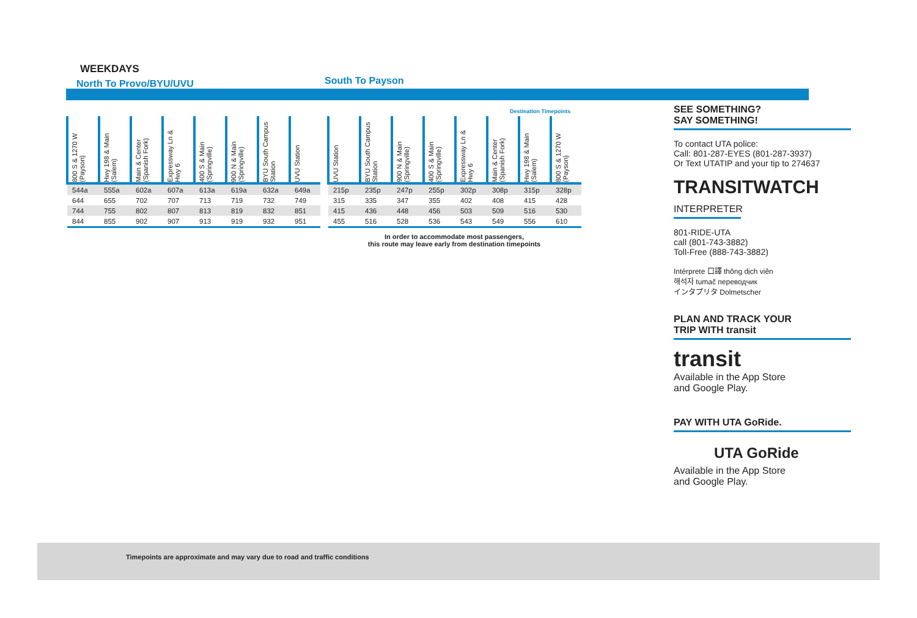WEEKDAYS
North To Provo/BYU/UVU South To Payson
| 800 S & 1270 W (Payson) | Hwy 198 & Main (Salem) | Main & Center (Spanish Fork) | Expressway Ln & Hwy 6 | 400 S & Main (Springville) | 900 N & Main (Springville) | BYU South Campus Station | UVU Station |
| --- | --- | --- | --- | --- | --- | --- | --- |
| 544a | 555a | 602a | 607a | 613a | 619a | 632a | 649a |
| 644 | 655 | 702 | 707 | 713 | 719 | 732 | 749 |
| 744 | 755 | 802 | 807 | 813 | 819 | 832 | 851 |
| 844 | 855 | 902 | 907 | 913 | 919 | 932 | 951 |
Destination Timepoints
| UVU Station | BYU South Campus Station | 900 N & Main (Springville) | 400 S & Main (Springville) | Expressway Ln & Hwy 6 | Main & Center (Spanish Fork) | Hwy 198 & Main (Salem) | 800 S & 1270 W (Payson) |
| --- | --- | --- | --- | --- | --- | --- | --- |
| 215p | 235p | 247p | 255p | 302p | 308p | 315p | 328p |
| 315 | 335 | 347 | 355 | 402 | 408 | 415 | 428 |
| 415 | 436 | 448 | 456 | 503 | 509 | 516 | 530 |
| 455 | 516 | 528 | 536 | 543 | 549 | 556 | 610 |
In order to accommodate most passengers,
this route may leave early from destination timepoints
SEE SOMETHING?
SAY SOMETHING!
To contact UTA police:
Call: 801-287-EYES (801-287-3937)
Or Text UTATIP and your tip to 274637
TRANSITWATCH
INTERPRETER
801-RIDE-UTA
call (801-743-3882)
Toll-Free (888-743-3882)
Intérprete 口譯 thông dịch viên
해석자 tumač переводчик
インタプリタ Dolmetscher
PLAN AND TRACK YOUR
TRIP WITH transit
transit
Available in the App Store
and Google Play.
PAY WITH UTA GoRide.
UTA GoRide
Available in the App Store
and Google Play.
Timepoints are approximate and may vary due to road and traffic conditions